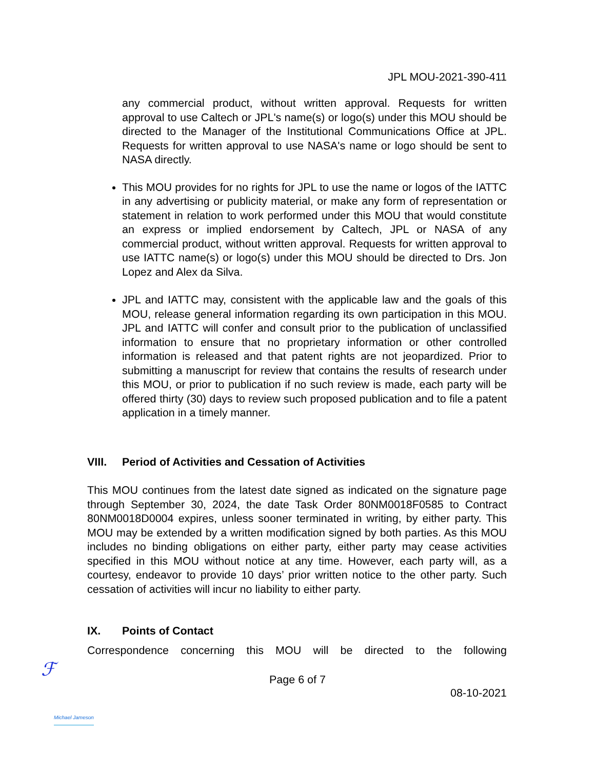JPL MOU-2021-390-411
any commercial product, without written approval. Requests for written approval to use Caltech or JPL's name(s) or logo(s) under this MOU should be directed to the Manager of the Institutional Communications Office at JPL. Requests for written approval to use NASA's name or logo should be sent to NASA directly.
This MOU provides for no rights for JPL to use the name or logos of the IATTC in any advertising or publicity material, or make any form of representation or statement in relation to work performed under this MOU that would constitute an express or implied endorsement by Caltech, JPL or NASA of any commercial product, without written approval. Requests for written approval to use IATTC name(s) or logo(s) under this MOU should be directed to Drs. Jon Lopez and Alex da Silva.
JPL and IATTC may, consistent with the applicable law and the goals of this MOU, release general information regarding its own participation in this MOU. JPL and IATTC will confer and consult prior to the publication of unclassified information to ensure that no proprietary information or other controlled information is released and that patent rights are not jeopardized. Prior to submitting a manuscript for review that contains the results of research under this MOU, or prior to publication if no such review is made, each party will be offered thirty (30) days to review such proposed publication and to file a patent application in a timely manner.
VIII. Period of Activities and Cessation of Activities
This MOU continues from the latest date signed as indicated on the signature page through September 30, 2024, the date Task Order 80NM0018F0585 to Contract 80NM0018D0004 expires, unless sooner terminated in writing, by either party. This MOU may be extended by a written modification signed by both parties. As this MOU includes no binding obligations on either party, either party may cease activities specified in this MOU without notice at any time. However, each party will, as a courtesy, endeavor to provide 10 days’ prior written notice to the other party. Such cessation of activities will incur no liability to either party.
IX. Points of Contact
Correspondence concerning this MOU will be directed to the following
ℱ
Page 6 of 7
08-10-2021
Michael Jameson